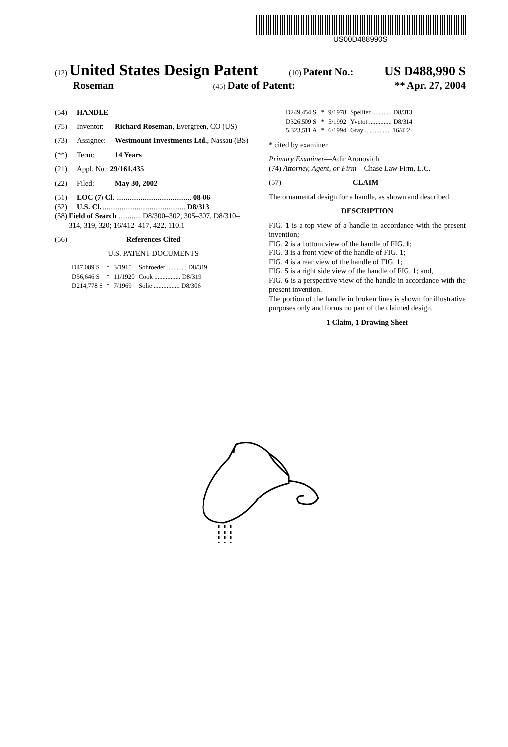US00D488990S
(12) United States Design Patent (10) Patent No.: US D488,990 S
Roseman (45) Date of Patent: ** Apr. 27, 2004
(54) HANDLE
(75) Inventor: Richard Roseman, Evergreen, CO (US)
(73) Assignee: Westmount Investments Ltd., Nassau (BS)
(**) Term: 14 Years
(21) Appl. No.: 29/161,435
(22) Filed: May 30, 2002
(51) LOC (7) Cl. ........................................ 08-06
(52) U.S. Cl. ............................................ D8/313
(58) Field of Search ............ D8/300–302, 305–307, D8/310–314, 319, 320; 16/412–417, 422, 110.1
(56) References Cited
U.S. PATENT DOCUMENTS
| D47,089 S | * | 3/1915 | Sohroeder ............ D8/319 |
| D56,646 S | * | 11/1920 | Cook ................ D8/319 |
| D214,778 S | * | 7/1969 | Solie ................ D8/306 |
| D249,454 S | * | 9/1978 | Spellier ............ D8/313 |
| D326,509 S | * | 5/1992 | Yvetot .............. D8/314 |
| 5,323,511 A | * | 6/1994 | Gray ................ 16/422 |
* cited by examiner
Primary Examiner—Adir Aronovich
(74) Attorney, Agent, or Firm—Chase Law Firm, L.C.
(57) CLAIM
The ornamental design for a handle, as shown and described.
DESCRIPTION
FIG. 1 is a top view of a handle in accordance with the present invention;
FIG. 2 is a bottom view of the handle of FIG. 1;
FIG. 3 is a front view of the handle of FIG. 1;
FIG. 4 is a rear view of the handle of FIG. 1;
FIG. 5 is a right side view of the handle of FIG. 1; and,
FIG. 6 is a perspective view of the handle in accordance with the present invention.
The portion of the handle in broken lines is shown for illustrative purposes only and forms no part of the claimed design.
1 Claim, 1 Drawing Sheet